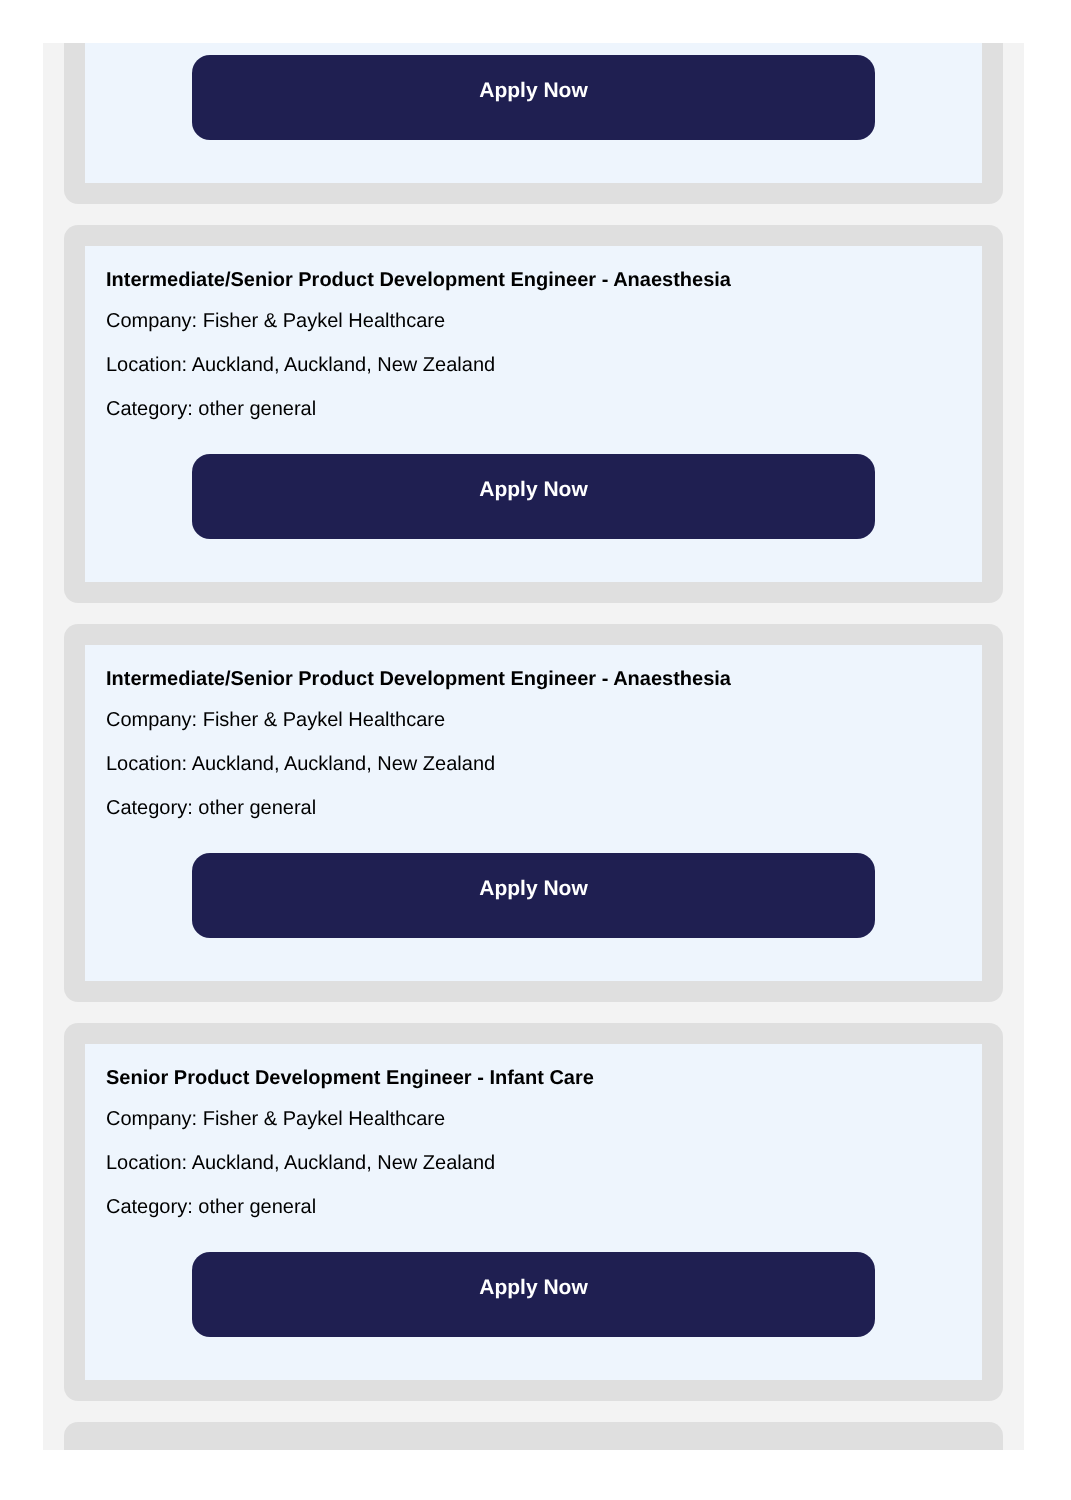Apply Now
Intermediate/Senior Product Development Engineer - Anaesthesia
Company: Fisher & Paykel Healthcare
Location: Auckland, Auckland, New Zealand
Category: other general
Apply Now
Intermediate/Senior Product Development Engineer - Anaesthesia
Company: Fisher & Paykel Healthcare
Location: Auckland, Auckland, New Zealand
Category: other general
Apply Now
Senior Product Development Engineer - Infant Care
Company: Fisher & Paykel Healthcare
Location: Auckland, Auckland, New Zealand
Category: other general
Apply Now